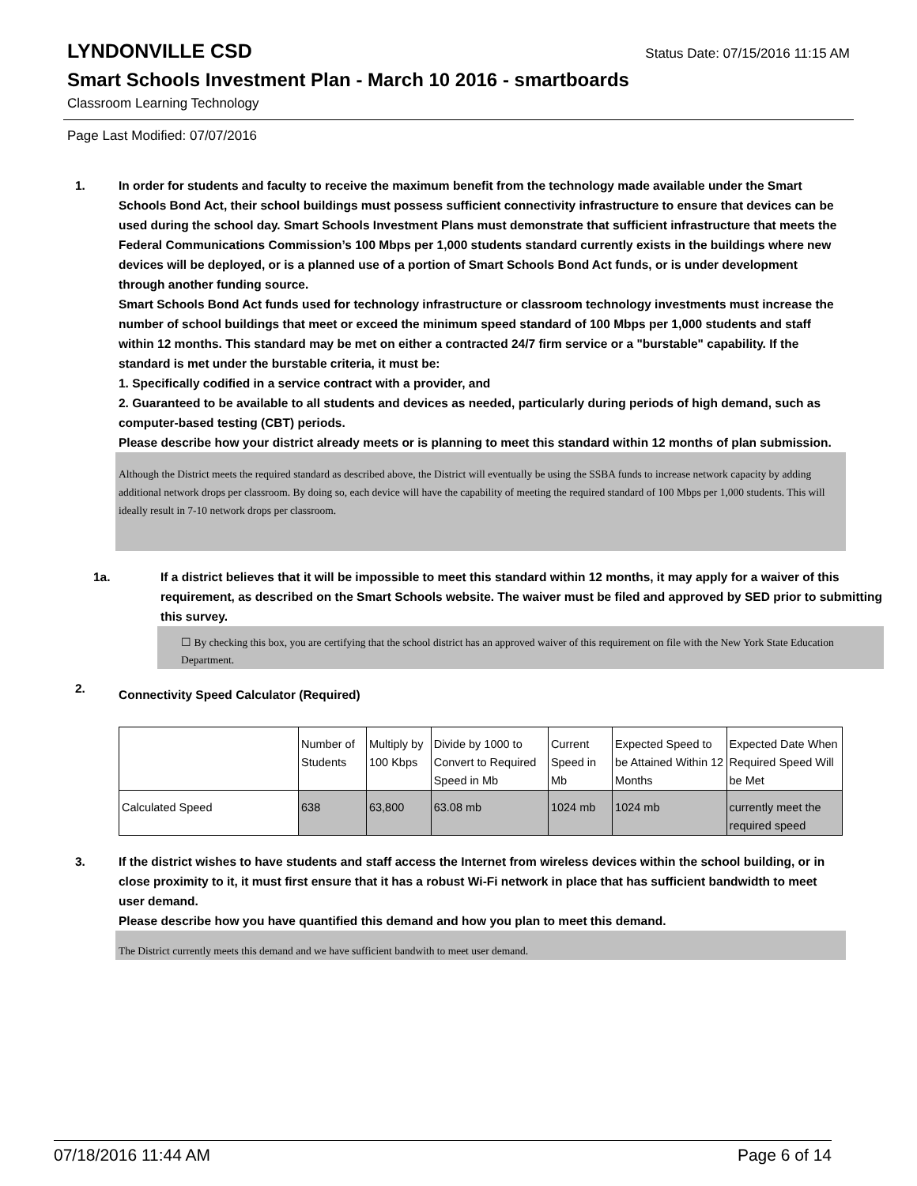LYNDONVILLE CSD
Status Date: 07/15/2016 11:15 AM
Smart Schools Investment Plan - March 10 2016 - smartboards
Classroom Learning Technology
Page Last Modified: 07/07/2016
1. In order for students and faculty to receive the maximum benefit from the technology made available under the Smart Schools Bond Act, their school buildings must possess sufficient connectivity infrastructure to ensure that devices can be used during the school day. Smart Schools Investment Plans must demonstrate that sufficient infrastructure that meets the Federal Communications Commission’s 100 Mbps per 1,000 students standard currently exists in the buildings where new devices will be deployed, or is a planned use of a portion of Smart Schools Bond Act funds, or is under development through another funding source.
Smart Schools Bond Act funds used for technology infrastructure or classroom technology investments must increase the number of school buildings that meet or exceed the minimum speed standard of 100 Mbps per 1,000 students and staff within 12 months. This standard may be met on either a contracted 24/7 firm service or a "burstable" capability. If the standard is met under the burstable criteria, it must be:
1. Specifically codified in a service contract with a provider, and
2. Guaranteed to be available to all students and devices as needed, particularly during periods of high demand, such as computer-based testing (CBT) periods.
Please describe how your district already meets or is planning to meet this standard within 12 months of plan submission.
Although the District meets the required standard as described above, the District will eventually be using the SSBA funds to increase network capacity by adding additional network drops per classroom. By doing so, each device will have the capability of meeting the required standard of 100 Mbps per 1,000 students. This will ideally result in 7-10 network drops per classroom.
1a. If a district believes that it will be impossible to meet this standard within 12 months, it may apply for a waiver of this requirement, as described on the Smart Schools website. The waiver must be filed and approved by SED prior to submitting this survey.
☐ By checking this box, you are certifying that the school district has an approved waiver of this requirement on file with the New York State Education Department.
2.
Connectivity Speed Calculator (Required)
| | Number of Students | Multiply by 100 Kbps | Divide by 1000 to Convert to Required Speed in Mb | Current Speed in Mb | Expected Speed to be Attained Within 12 Months | Expected Date When Required Speed Will be Met |
| Calculated Speed | 638 | 63,800 | 63.08 mb | 1024 mb | 1024 mb | currently meet the required speed |
3. If the district wishes to have students and staff access the Internet from wireless devices within the school building, or in close proximity to it, it must first ensure that it has a robust Wi-Fi network in place that has sufficient bandwidth to meet user demand.
Please describe how you have quantified this demand and how you plan to meet this demand.
The District currently meets this demand and we have sufficient bandwith to meet user demand.
07/18/2016 11:44 AM Page 6 of 14